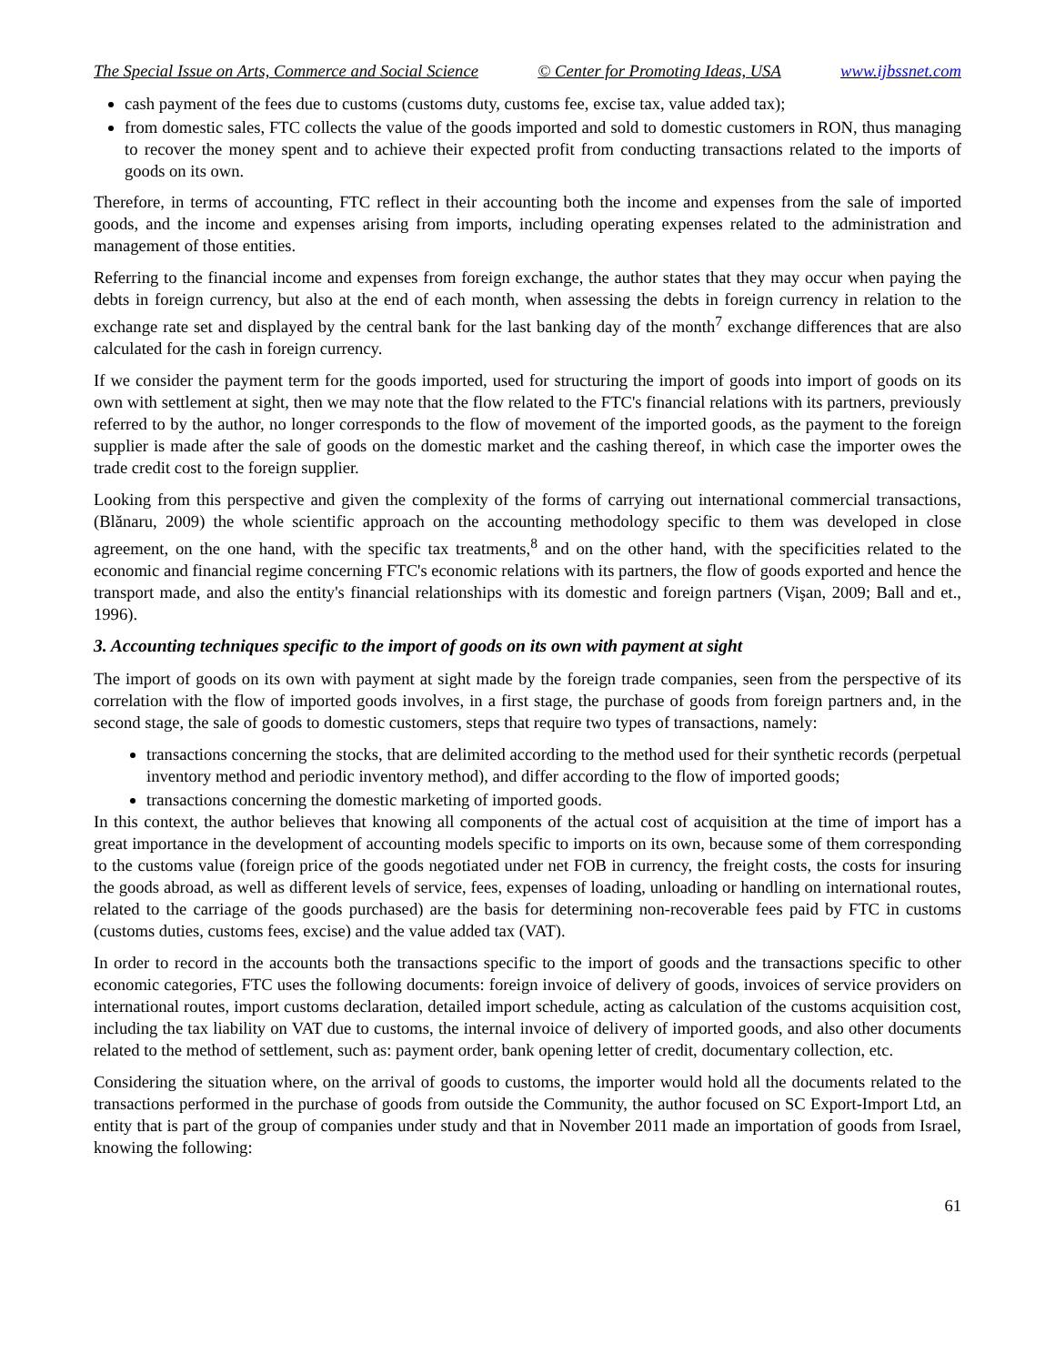The Special Issue on Arts, Commerce and Social Science © Center for Promoting Ideas, USA www.ijbssnet.com
cash payment of the fees due to customs (customs duty, customs fee, excise tax, value added tax);
from domestic sales, FTC collects the value of the goods imported and sold to domestic customers in RON, thus managing to recover the money spent and to achieve their expected profit from conducting transactions related to the imports of goods on its own.
Therefore, in terms of accounting, FTC reflect in their accounting both the income and expenses from the sale of imported goods, and the income and expenses arising from imports, including operating expenses related to the administration and management of those entities.
Referring to the financial income and expenses from foreign exchange, the author states that they may occur when paying the debts in foreign currency, but also at the end of each month, when assessing the debts in foreign currency in relation to the exchange rate set and displayed by the central bank for the last banking day of the month<sup>7</sup> exchange differences that are also calculated for the cash in foreign currency.
If we consider the payment term for the goods imported, used for structuring the import of goods into import of goods on its own with settlement at sight, then we may note that the flow related to the FTC's financial relations with its partners, previously referred to by the author, no longer corresponds to the flow of movement of the imported goods, as the payment to the foreign supplier is made after the sale of goods on the domestic market and the cashing thereof, in which case the importer owes the trade credit cost to the foreign supplier.
Looking from this perspective and given the complexity of the forms of carrying out international commercial transactions, (Blănaru, 2009) the whole scientific approach on the accounting methodology specific to them was developed in close agreement, on the one hand, with the specific tax treatments,<sup>8</sup> and on the other hand, with the specificities related to the economic and financial regime concerning FTC's economic relations with its partners, the flow of goods exported and hence the transport made, and also the entity's financial relationships with its domestic and foreign partners (Vişan, 2009; Ball and et., 1996).
3. Accounting techniques specific to the import of goods on its own with payment at sight
The import of goods on its own with payment at sight made by the foreign trade companies, seen from the perspective of its correlation with the flow of imported goods involves, in a first stage, the purchase of goods from foreign partners and, in the second stage, the sale of goods to domestic customers, steps that require two types of transactions, namely:
transactions concerning the stocks, that are delimited according to the method used for their synthetic records (perpetual inventory method and periodic inventory method), and differ according to the flow of imported goods;
transactions concerning the domestic marketing of imported goods.
In this context, the author believes that knowing all components of the actual cost of acquisition at the time of import has a great importance in the development of accounting models specific to imports on its own, because some of them corresponding to the customs value (foreign price of the goods negotiated under net FOB in currency, the freight costs, the costs for insuring the goods abroad, as well as different levels of service, fees, expenses of loading, unloading or handling on international routes, related to the carriage of the goods purchased) are the basis for determining non-recoverable fees paid by FTC in customs (customs duties, customs fees, excise) and the value added tax (VAT).
In order to record in the accounts both the transactions specific to the import of goods and the transactions specific to other economic categories, FTC uses the following documents: foreign invoice of delivery of goods, invoices of service providers on international routes, import customs declaration, detailed import schedule, acting as calculation of the customs acquisition cost, including the tax liability on VAT due to customs, the internal invoice of delivery of imported goods, and also other documents related to the method of settlement, such as: payment order, bank opening letter of credit, documentary collection, etc.
Considering the situation where, on the arrival of goods to customs, the importer would hold all the documents related to the transactions performed in the purchase of goods from outside the Community, the author focused on SC Export-Import Ltd, an entity that is part of the group of companies under study and that in November 2011 made an importation of goods from Israel, knowing the following:
61